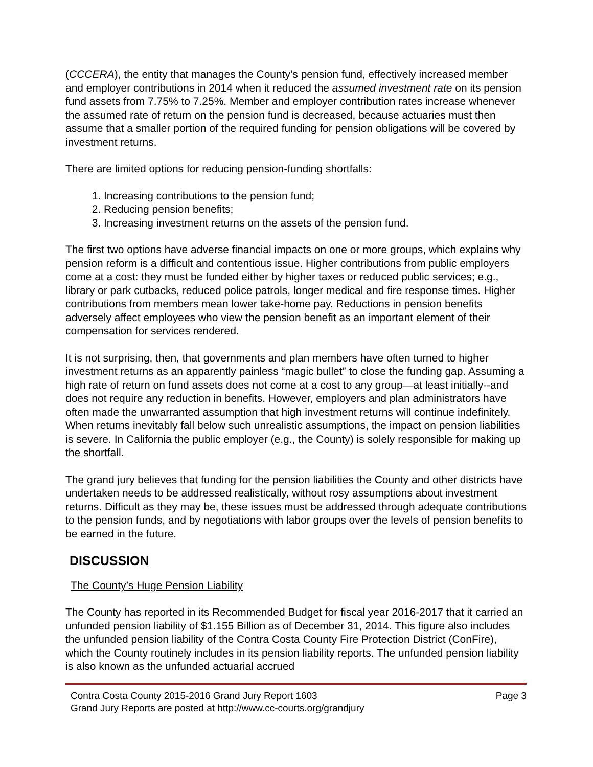(CCCERA), the entity that manages the County’s pension fund, effectively increased member and employer contributions in 2014 when it reduced the assumed investment rate on its pension fund assets from 7.75% to 7.25%. Member and employer contribution rates increase whenever the assumed rate of return on the pension fund is decreased, because actuaries must then assume that a smaller portion of the required funding for pension obligations will be covered by investment returns.
There are limited options for reducing pension-funding shortfalls:
1. Increasing contributions to the pension fund;
2. Reducing pension benefits;
3. Increasing investment returns on the assets of the pension fund.
The first two options have adverse financial impacts on one or more groups, which explains why pension reform is a difficult and contentious issue. Higher contributions from public employers come at a cost: they must be funded either by higher taxes or reduced public services; e.g., library or park cutbacks, reduced police patrols, longer medical and fire response times. Higher contributions from members mean lower take-home pay. Reductions in pension benefits adversely affect employees who view the pension benefit as an important element of their compensation for services rendered.
It is not surprising, then, that governments and plan members have often turned to higher investment returns as an apparently painless “magic bullet” to close the funding gap. Assuming a high rate of return on fund assets does not come at a cost to any group—at least initially--and does not require any reduction in benefits. However, employers and plan administrators have often made the unwarranted assumption that high investment returns will continue indefinitely. When returns inevitably fall below such unrealistic assumptions, the impact on pension liabilities is severe. In California the public employer (e.g., the County) is solely responsible for making up the shortfall.
The grand jury believes that funding for the pension liabilities the County and other districts have undertaken needs to be addressed realistically, without rosy assumptions about investment returns. Difficult as they may be, these issues must be addressed through adequate contributions to the pension funds, and by negotiations with labor groups over the levels of pension benefits to be earned in the future.
DISCUSSION
The County’s Huge Pension Liability
The County has reported in its Recommended Budget for fiscal year 2016-2017 that it carried an unfunded pension liability of $1.155 Billion as of December 31, 2014. This figure also includes the unfunded pension liability of the Contra Costa County Fire Protection District (ConFire), which the County routinely includes in its pension liability reports. The unfunded pension liability is also known as the unfunded actuarial accrued
Contra Costa County 2015-2016 Grand Jury Report 1603 Page 3
Grand Jury Reports are posted at http://www.cc-courts.org/grandjury